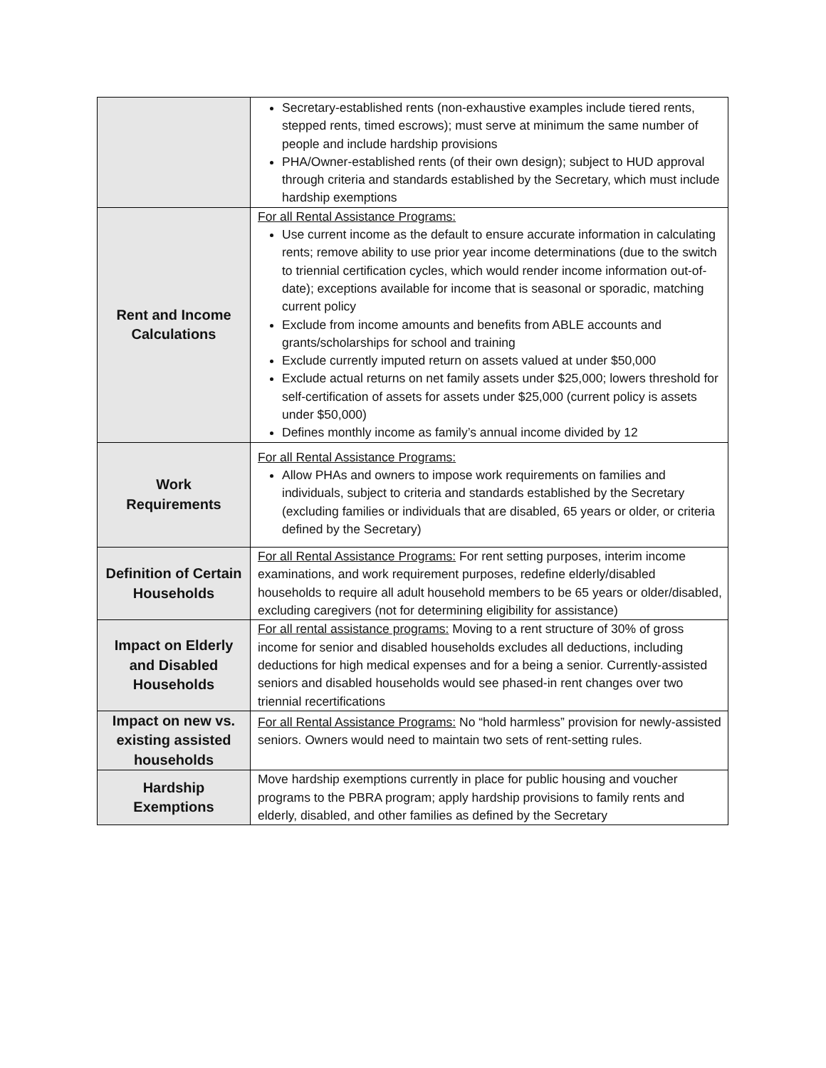| | Secretary-established rents (non-exhaustive examples include tiered rents, stepped rents, timed escrows); must serve at minimum the same number of people and include hardship provisions PHA/Owner-established rents (of their own design); subject to HUD approval through criteria and standards established by the Secretary, which must include hardship exemptions |
| Rent and Income Calculations | For all Rental Assistance Programs: Use current income as the default to ensure accurate information in calculating rents; remove ability to use prior year income determinations (due to the switch to triennial certification cycles, which would render income information out-of-date); exceptions available for income that is seasonal or sporadic, matching current policy Exclude from income amounts and benefits from ABLE accounts and grants/scholarships for school and training Exclude currently imputed return on assets valued at under $50,000 Exclude actual returns on net family assets under $25,000; lowers threshold for self-certification of assets for assets under $25,000 (current policy is assets under $50,000) Defines monthly income as family’s annual income divided by 12 |
| Work Requirements | For all Rental Assistance Programs: Allow PHAs and owners to impose work requirements on families and individuals, subject to criteria and standards established by the Secretary (excluding families or individuals that are disabled, 65 years or older, or criteria defined by the Secretary) |
| Definition of Certain Households | For all Rental Assistance Programs: For rent setting purposes, interim income examinations, and work requirement purposes, redefine elderly/disabled households to require all adult household members to be 65 years or older/disabled, excluding caregivers (not for determining eligibility for assistance) |
| Impact on Elderly and Disabled Households | For all rental assistance programs: Moving to a rent structure of 30% of gross income for senior and disabled households excludes all deductions, including deductions for high medical expenses and for a being a senior. Currently-assisted seniors and disabled households would see phased-in rent changes over two triennial recertifications |
| Impact on new vs. existing assisted households | For all Rental Assistance Programs: No “hold harmless” provision for newly-assisted seniors. Owners would need to maintain two sets of rent-setting rules. |
| Hardship Exemptions | Move hardship exemptions currently in place for public housing and voucher programs to the PBRA program; apply hardship provisions to family rents and elderly, disabled, and other families as defined by the Secretary |